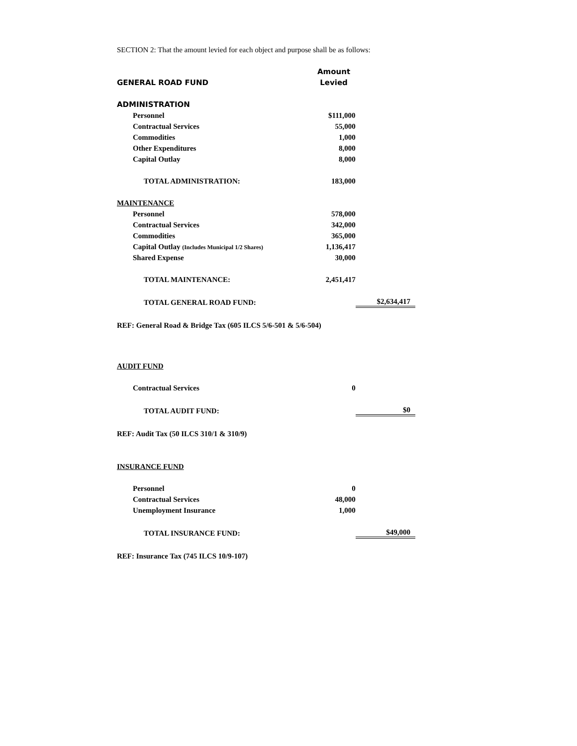SECTION 2: That the amount levied for each object and purpose shall be as follows:
| | Amount | |
| GENERAL ROAD FUND | Levied | |
| ADMINISTRATION | | |
| Personnel | $111,000 | |
| Contractual Services | 55,000 | |
| Commodities | 1,000 | |
| Other Expenditures | 8,000 | |
| Capital Outlay | 8,000 | |
| TOTAL ADMINISTRATION: | 183,000 | |
| MAINTENANCE | | |
| Personnel | 578,000 | |
| Contractual Services | 342,000 | |
| Commodities | 365,000 | |
| Capital Outlay (Includes Municipal 1/2 Shares) | 1,136,417 | |
| Shared Expense | 30,000 | |
| TOTAL MAINTENANCE: | 2,451,417 | |
| TOTAL GENERAL ROAD FUND: | | $2,634,417 |
| REF: General Road & Bridge Tax (605 ILCS 5/6-501 & 5/6-504) | | |
| AUDIT FUND | | |
| Contractual Services | 0 | |
| TOTAL AUDIT FUND: | | $0 |
| REF: Audit Tax (50 ILCS 310/1 & 310/9) | | |
| INSURANCE FUND | | |
| Personnel | 0 | |
| Contractual Services | 48,000 | |
| Unemployment Insurance | 1,000 | |
| TOTAL INSURANCE FUND: | | $49,000 |
| REF: Insurance Tax (745 ILCS 10/9-107) | | |